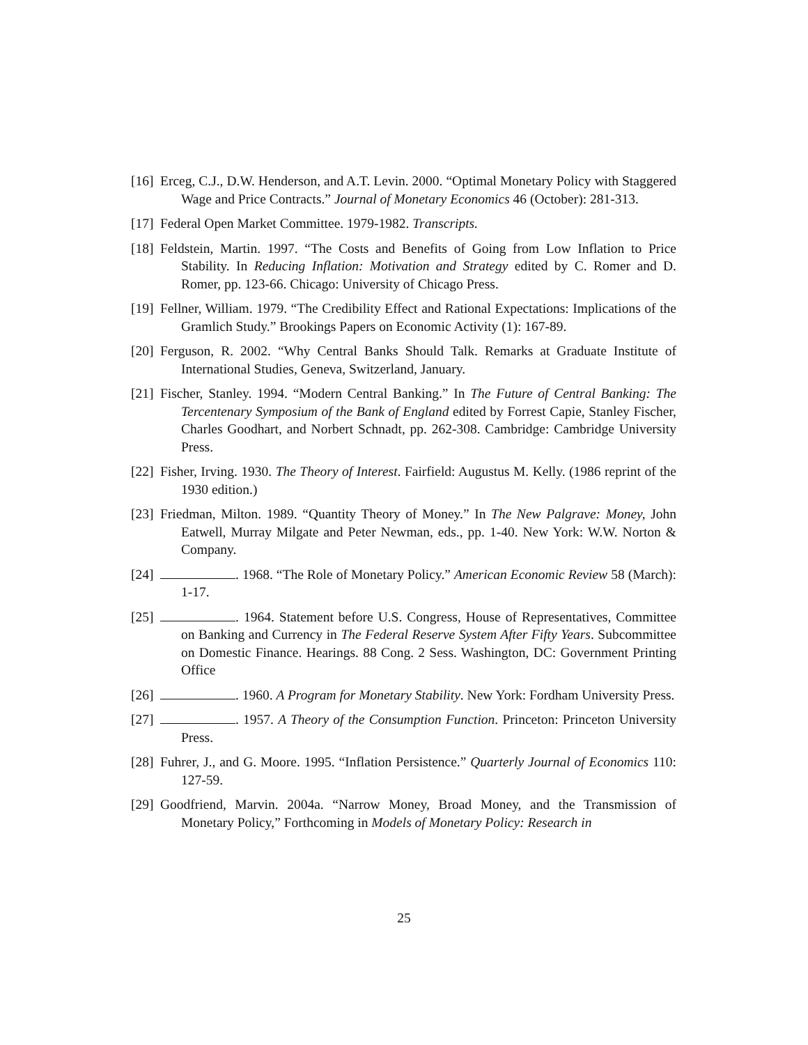[16] Erceg, C.J., D.W. Henderson, and A.T. Levin. 2000. “Optimal Monetary Policy with Staggered Wage and Price Contracts.” Journal of Monetary Economics 46 (October): 281-313.
[17] Federal Open Market Committee. 1979-1982. Transcripts.
[18] Feldstein, Martin. 1997. “The Costs and Benefits of Going from Low Inflation to Price Stability. In Reducing Inflation: Motivation and Strategy edited by C. Romer and D. Romer, pp. 123-66. Chicago: University of Chicago Press.
[19] Fellner, William. 1979. “The Credibility Effect and Rational Expectations: Implications of the Gramlich Study.” Brookings Papers on Economic Activity (1): 167-89.
[20] Ferguson, R. 2002. “Why Central Banks Should Talk. Remarks at Graduate Institute of International Studies, Geneva, Switzerland, January.
[21] Fischer, Stanley. 1994. “Modern Central Banking.” In The Future of Central Banking: The Tercentenary Symposium of the Bank of England edited by Forrest Capie, Stanley Fischer, Charles Goodhart, and Norbert Schnadt, pp. 262-308. Cambridge: Cambridge University Press.
[22] Fisher, Irving. 1930. The Theory of Interest. Fairfield: Augustus M. Kelly. (1986 reprint of the 1930 edition.)
[23] Friedman, Milton. 1989. “Quantity Theory of Money.” In The New Palgrave: Money, John Eatwell, Murray Milgate and Peter Newman, eds., pp. 1-40. New York: W.W. Norton & Company.
[24] . 1968. “The Role of Monetary Policy.” American Economic Review 58 (March): 1-17.
[25] . 1964. Statement before U.S. Congress, House of Representatives, Committee on Banking and Currency in The Federal Reserve System After Fifty Years. Subcommittee on Domestic Finance. Hearings. 88 Cong. 2 Sess. Washington, DC: Government Printing Office
[26] . 1960. A Program for Monetary Stability. New York: Fordham University Press.
[27] . 1957. A Theory of the Consumption Function. Princeton: Princeton University Press.
[28] Fuhrer, J., and G. Moore. 1995. “Inflation Persistence.” Quarterly Journal of Economics 110: 127-59.
[29] Goodfriend, Marvin. 2004a. “Narrow Money, Broad Money, and the Transmission of Monetary Policy,” Forthcoming in Models of Monetary Policy: Research in
25